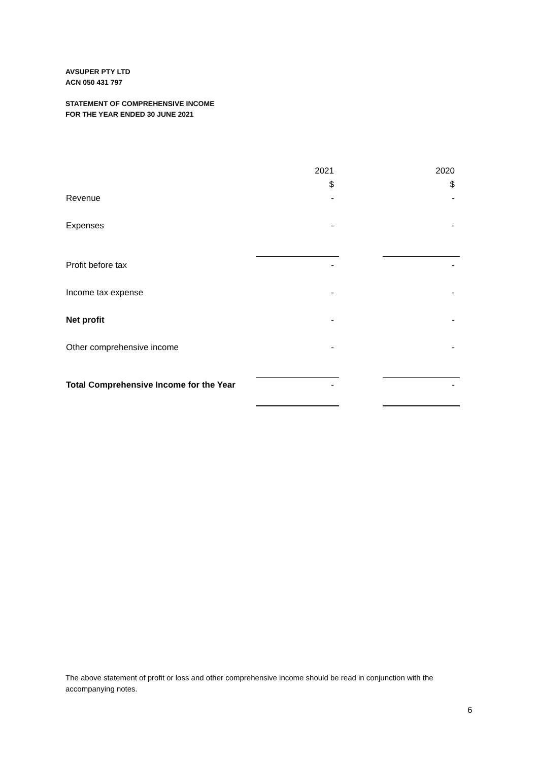AVSUPER PTY LTD
ACN 050 431 797
STATEMENT OF COMPREHENSIVE INCOME
FOR THE YEAR ENDED 30 JUNE 2021
| | 2021 | | 2020 |
| | $ | | $ |
| Revenue | - | | - |
| Expenses | - | | - |
| Profit before tax | - | | - |
| Income tax expense | - | | - |
| Net profit | - | | - |
| Other comprehensive income | - | | - |
| Total Comprehensive Income for the Year | - | | - |
The above statement of profit or loss and other comprehensive income should be read in conjunction with the accompanying notes.
6